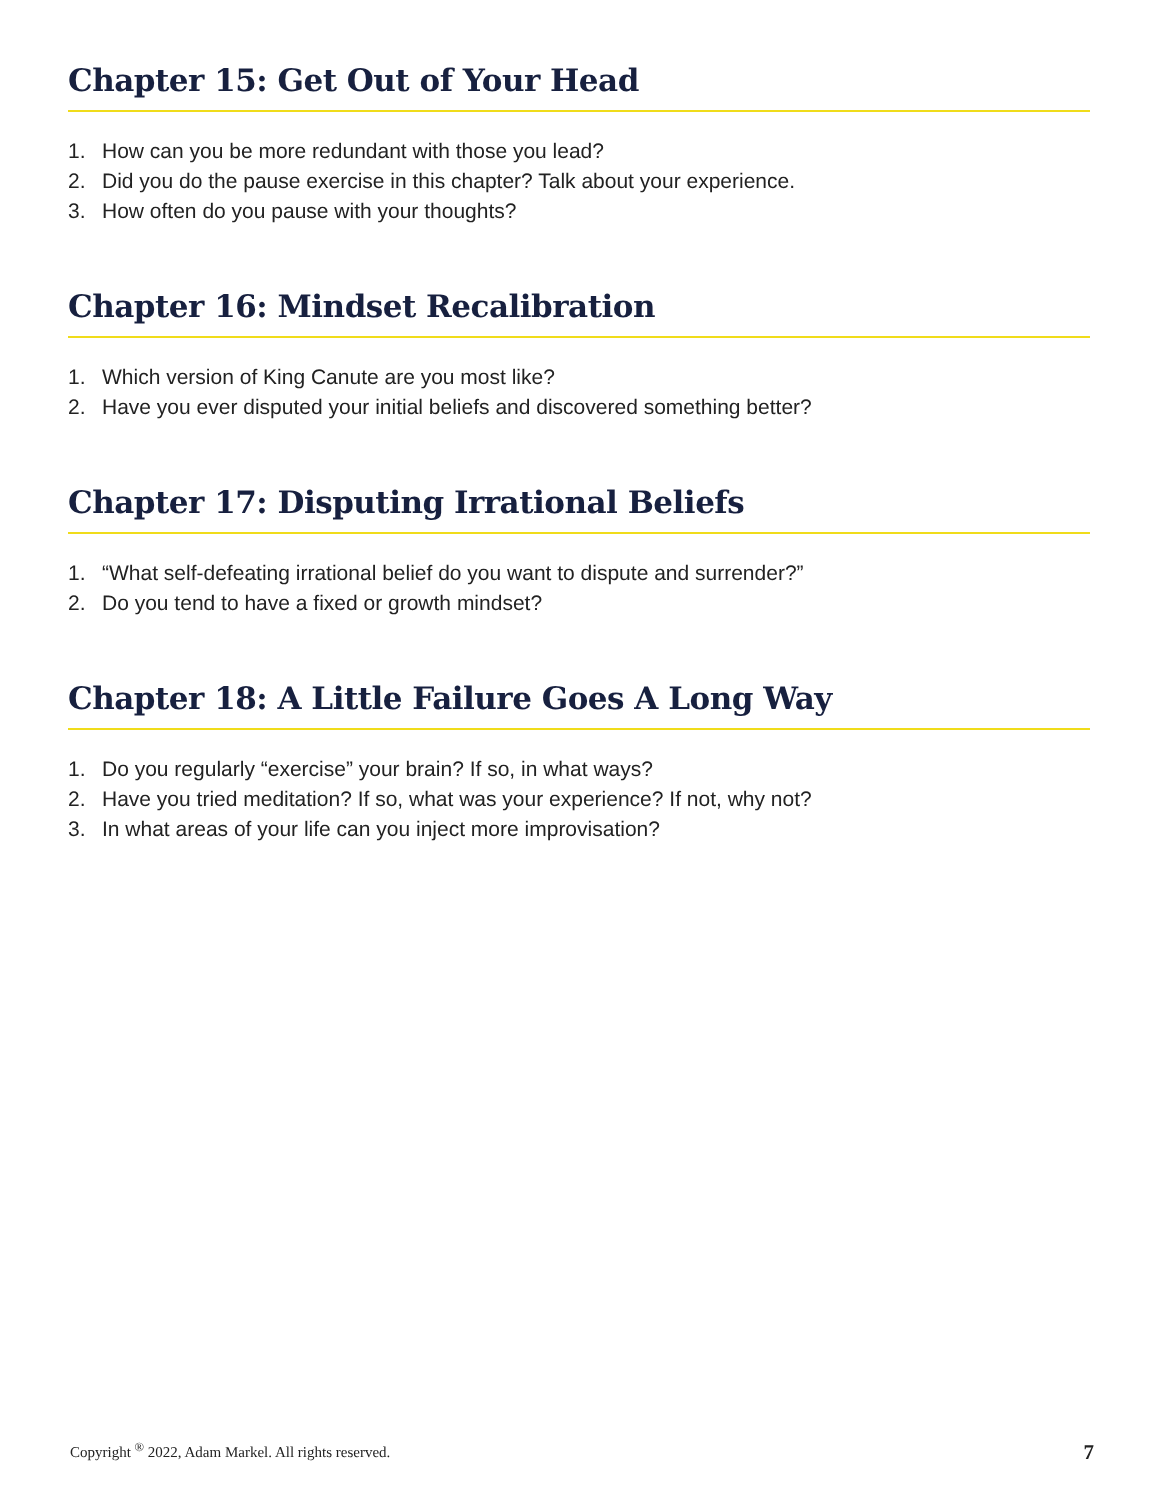Chapter 15: Get Out of Your Head
1. How can you be more redundant with those you lead?
2. Did you do the pause exercise in this chapter? Talk about your experience.
3. How often do you pause with your thoughts?
Chapter 16: Mindset Recalibration
1. Which version of King Canute are you most like?
2. Have you ever disputed your initial beliefs and discovered something better?
Chapter 17: Disputing Irrational Beliefs
1. “What self-defeating irrational belief do you want to dispute and surrender?”
2. Do you tend to have a fixed or growth mindset?
Chapter 18: A Little Failure Goes A Long Way
1. Do you regularly “exercise” your brain? If so, in what ways?
2. Have you tried meditation? If so, what was your experience? If not, why not?
3. In what areas of your life can you inject more improvisation?
Copyright <sup>®</sup> 2022, Adam Markel. All rights reserved. 7